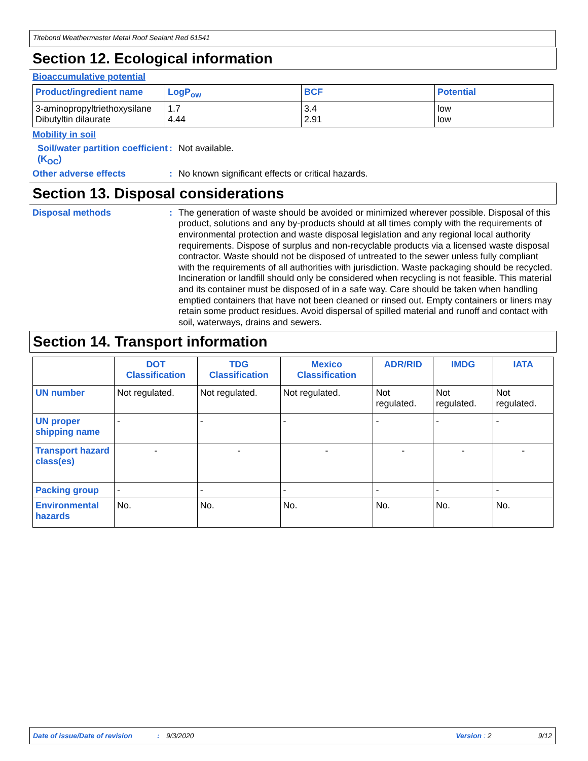Titebond Weathermaster Metal Roof Sealant Red 61541
Section 12. Ecological information
Bioaccumulative potential
| Product/ingredient name | LogP<sub>ow</sub> | BCF | Potential |
| --- | --- | --- | --- |
| 3-aminopropyltriethoxysilane Dibutyltin dilaurate | 1.7 4.44 | 3.4 2.91 | low low |
Mobility in soil
Soil/water partition coefficient (K<sub>OC</sub>)
:
Not available.
Other adverse effects :
No known significant effects or critical hazards.
Section 13. Disposal considerations
Disposal methods :
The generation of waste should be avoided or minimized wherever possible. Disposal of this product, solutions and any by-products should at all times comply with the requirements of environmental protection and waste disposal legislation and any regional local authority requirements. Dispose of surplus and non-recyclable products via a licensed waste disposal contractor. Waste should not be disposed of untreated to the sewer unless fully compliant with the requirements of all authorities with jurisdiction. Waste packaging should be recycled. Incineration or landfill should only be considered when recycling is not feasible. This material and its container must be disposed of in a safe way. Care should be taken when handling emptied containers that have not been cleaned or rinsed out. Empty containers or liners may retain some product residues. Avoid dispersal of spilled material and runoff and contact with soil, waterways, drains and sewers.
Section 14. Transport information
| | DOT Classification | TDG Classification | Mexico Classification | ADR/RID | IMDG | IATA |
| --- | --- | --- | --- | --- | --- | --- |
| UN number | Not regulated. | Not regulated. | Not regulated. | Not regulated. | Not regulated. | Not regulated. |
| UN proper shipping name | - | - | - | - | - | - |
| Transport hazard class(es) | - | - | - | - | - | - |
| Packing group | - | - | - | - | - | - |
| Environmental hazards | No. | No. | No. | No. | No. | No. |
Date of issue/Date of revision: 9/3/2020 Version : 2 9/12